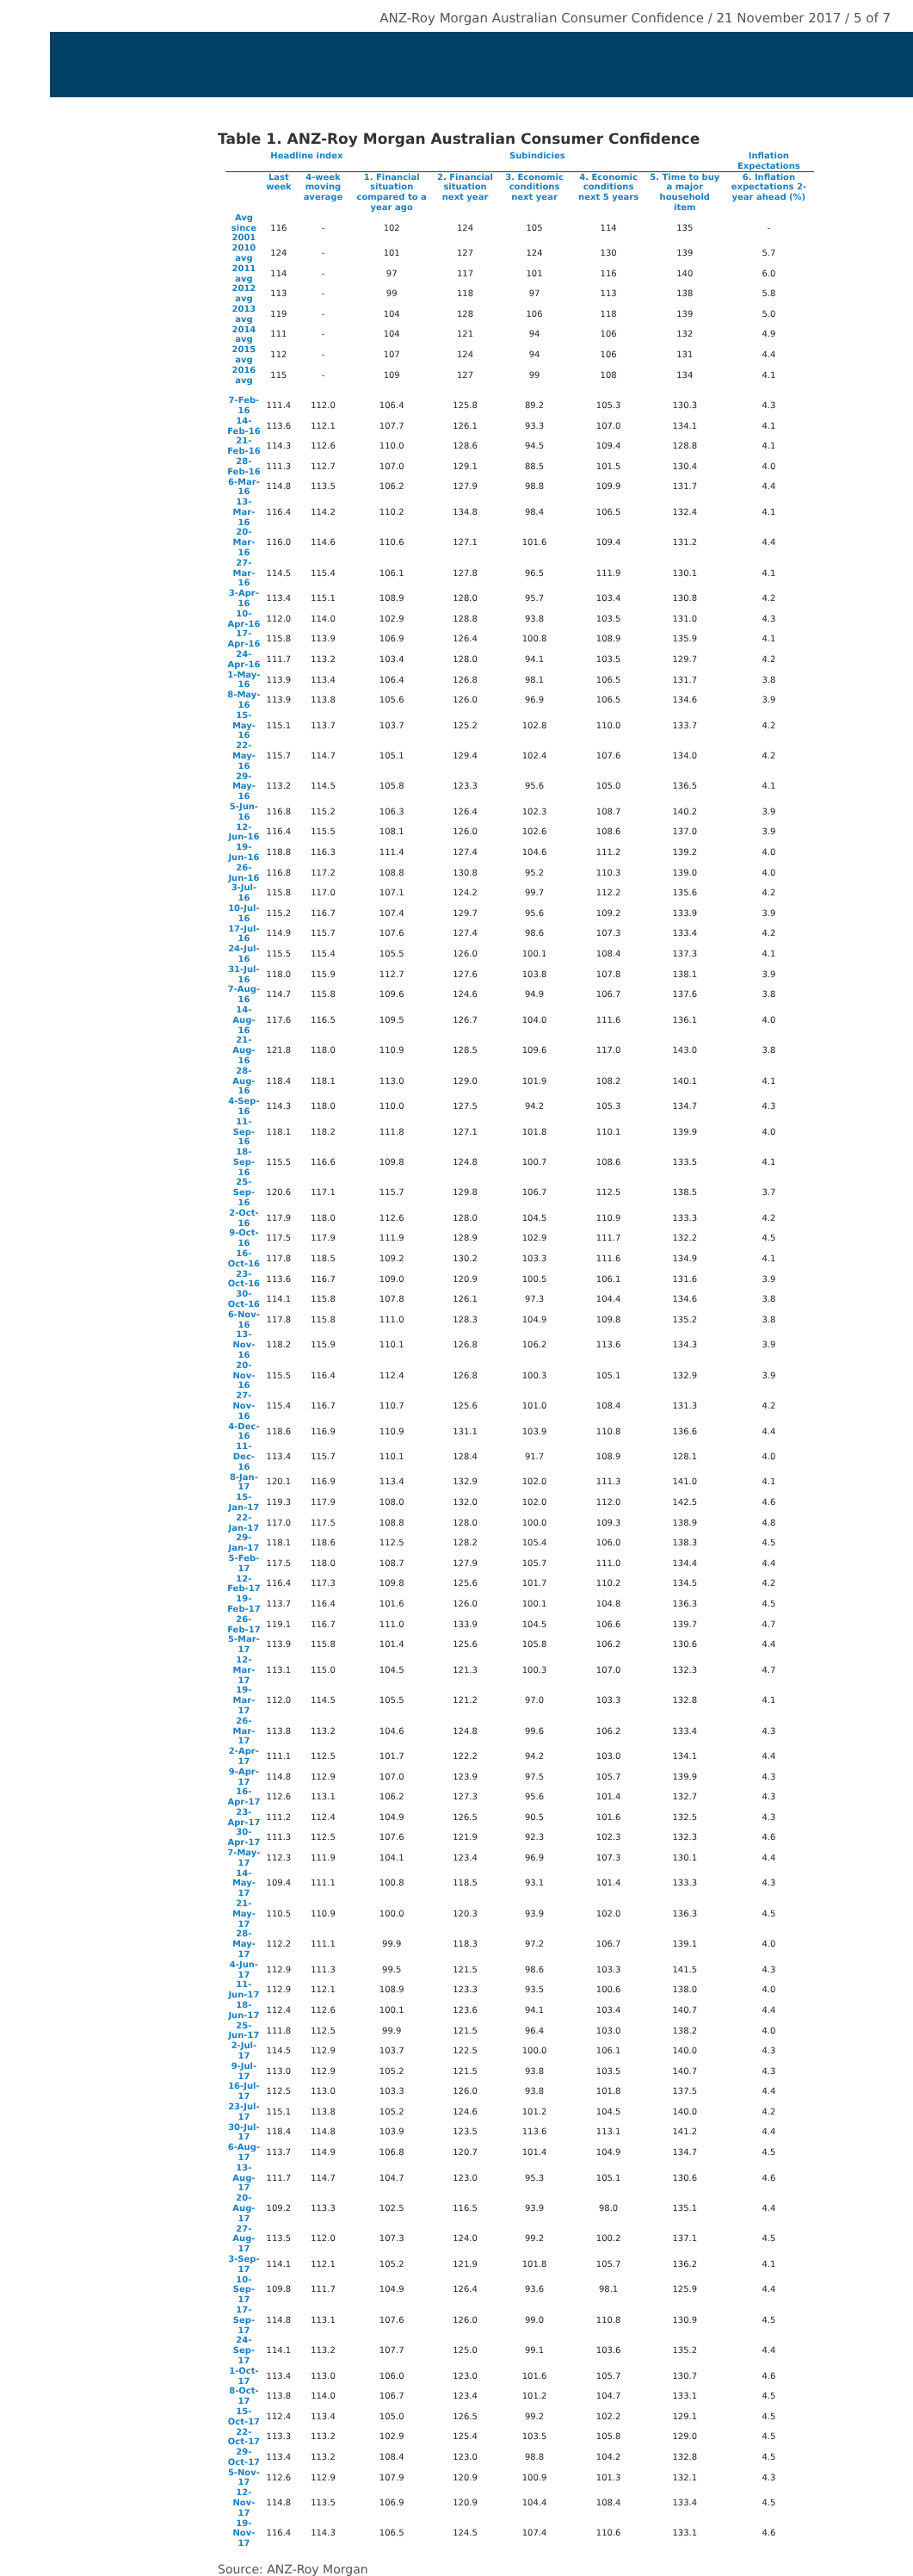ANZ-Roy Morgan Australian Consumer Confidence / 21 November 2017 / 5 of 7
Table 1. ANZ-Roy Morgan Australian Consumer Confidence
| | Headline index | | Subindicies | | | | | Inflation Expectations |
| --- | --- | --- | --- | --- | --- | --- | --- | --- |
| | Last week | 4-week moving average | 1. Financial situation compared to a year ago | 2. Financial situation next year | 3. Economic conditions next year | 4. Economic conditions next 5 years | 5. Time to buy a major household item | 6. Inflation expectations 2-year ahead (%) |
| Avg since 2001 | 116 | - | 102 | 124 | 105 | 114 | 135 | - |
| 2010 avg | 124 | - | 101 | 127 | 124 | 130 | 139 | 5.7 |
| 2011 avg | 114 | - | 97 | 117 | 101 | 116 | 140 | 6.0 |
| 2012 avg | 113 | - | 99 | 118 | 97 | 113 | 138 | 5.8 |
| 2013 avg | 119 | - | 104 | 128 | 106 | 118 | 139 | 5.0 |
| 2014 avg | 111 | - | 104 | 121 | 94 | 106 | 132 | 4.9 |
| 2015 avg | 112 | - | 107 | 124 | 94 | 106 | 131 | 4.4 |
| 2016 avg | 115 | - | 109 | 127 | 99 | 108 | 134 | 4.1 |
| 7-Feb-16 | 111.4 | 112.0 | 106.4 | 125.8 | 89.2 | 105.3 | 130.3 | 4.3 |
| 14-Feb-16 | 113.6 | 112.1 | 107.7 | 126.1 | 93.3 | 107.0 | 134.1 | 4.1 |
| 21-Feb-16 | 114.3 | 112.6 | 110.0 | 128.6 | 94.5 | 109.4 | 128.8 | 4.1 |
| 28-Feb-16 | 111.3 | 112.7 | 107.0 | 129.1 | 88.5 | 101.5 | 130.4 | 4.0 |
| 6-Mar-16 | 114.8 | 113.5 | 106.2 | 127.9 | 98.8 | 109.9 | 131.7 | 4.4 |
| 13-Mar-16 | 116.4 | 114.2 | 110.2 | 134.8 | 98.4 | 106.5 | 132.4 | 4.1 |
| 20-Mar-16 | 116.0 | 114.6 | 110.6 | 127.1 | 101.6 | 109.4 | 131.2 | 4.4 |
| 27-Mar-16 | 114.5 | 115.4 | 106.1 | 127.8 | 96.5 | 111.9 | 130.1 | 4.1 |
| 3-Apr-16 | 113.4 | 115.1 | 108.9 | 128.0 | 95.7 | 103.4 | 130.8 | 4.2 |
| 10-Apr-16 | 112.0 | 114.0 | 102.9 | 128.8 | 93.8 | 103.5 | 131.0 | 4.3 |
| 17-Apr-16 | 115.8 | 113.9 | 106.9 | 126.4 | 100.8 | 108.9 | 135.9 | 4.1 |
| 24-Apr-16 | 111.7 | 113.2 | 103.4 | 128.0 | 94.1 | 103.5 | 129.7 | 4.2 |
| 1-May-16 | 113.9 | 113.4 | 106.4 | 126.8 | 98.1 | 106.5 | 131.7 | 3.8 |
| 8-May-16 | 113.9 | 113.8 | 105.6 | 126.0 | 96.9 | 106.5 | 134.6 | 3.9 |
| 15-May-16 | 115.1 | 113.7 | 103.7 | 125.2 | 102.8 | 110.0 | 133.7 | 4.2 |
| 22-May-16 | 115.7 | 114.7 | 105.1 | 129.4 | 102.4 | 107.6 | 134.0 | 4.2 |
| 29-May-16 | 113.2 | 114.5 | 105.8 | 123.3 | 95.6 | 105.0 | 136.5 | 4.1 |
| 5-Jun-16 | 116.8 | 115.2 | 106.3 | 126.4 | 102.3 | 108.7 | 140.2 | 3.9 |
| 12-Jun-16 | 116.4 | 115.5 | 108.1 | 126.0 | 102.6 | 108.6 | 137.0 | 3.9 |
| 19-Jun-16 | 118.8 | 116.3 | 111.4 | 127.4 | 104.6 | 111.2 | 139.2 | 4.0 |
| 26-Jun-16 | 116.8 | 117.2 | 108.8 | 130.8 | 95.2 | 110.3 | 139.0 | 4.0 |
| 3-Jul-16 | 115.8 | 117.0 | 107.1 | 124.2 | 99.7 | 112.2 | 135.6 | 4.2 |
| 10-Jul-16 | 115.2 | 116.7 | 107.4 | 129.7 | 95.6 | 109.2 | 133.9 | 3.9 |
| 17-Jul-16 | 114.9 | 115.7 | 107.6 | 127.4 | 98.6 | 107.3 | 133.4 | 4.2 |
| 24-Jul-16 | 115.5 | 115.4 | 105.5 | 126.0 | 100.1 | 108.4 | 137.3 | 4.1 |
| 31-Jul-16 | 118.0 | 115.9 | 112.7 | 127.6 | 103.8 | 107.8 | 138.1 | 3.9 |
| 7-Aug-16 | 114.7 | 115.8 | 109.6 | 124.6 | 94.9 | 106.7 | 137.6 | 3.8 |
| 14-Aug-16 | 117.6 | 116.5 | 109.5 | 126.7 | 104.0 | 111.6 | 136.1 | 4.0 |
| 21-Aug-16 | 121.8 | 118.0 | 110.9 | 128.5 | 109.6 | 117.0 | 143.0 | 3.8 |
| 28-Aug-16 | 118.4 | 118.1 | 113.0 | 129.0 | 101.9 | 108.2 | 140.1 | 4.1 |
| 4-Sep-16 | 114.3 | 118.0 | 110.0 | 127.5 | 94.2 | 105.3 | 134.7 | 4.3 |
| 11-Sep-16 | 118.1 | 118.2 | 111.8 | 127.1 | 101.8 | 110.1 | 139.9 | 4.0 |
| 18-Sep-16 | 115.5 | 116.6 | 109.8 | 124.8 | 100.7 | 108.6 | 133.5 | 4.1 |
| 25-Sep-16 | 120.6 | 117.1 | 115.7 | 129.8 | 106.7 | 112.5 | 138.5 | 3.7 |
| 2-Oct-16 | 117.9 | 118.0 | 112.6 | 128.0 | 104.5 | 110.9 | 133.3 | 4.2 |
| 9-Oct-16 | 117.5 | 117.9 | 111.9 | 128.9 | 102.9 | 111.7 | 132.2 | 4.5 |
| 16-Oct-16 | 117.8 | 118.5 | 109.2 | 130.2 | 103.3 | 111.6 | 134.9 | 4.1 |
| 23-Oct-16 | 113.6 | 116.7 | 109.0 | 120.9 | 100.5 | 106.1 | 131.6 | 3.9 |
| 30-Oct-16 | 114.1 | 115.8 | 107.8 | 126.1 | 97.3 | 104.4 | 134.6 | 3.8 |
| 6-Nov-16 | 117.8 | 115.8 | 111.0 | 128.3 | 104.9 | 109.8 | 135.2 | 3.8 |
| 13-Nov-16 | 118.2 | 115.9 | 110.1 | 126.8 | 106.2 | 113.6 | 134.3 | 3.9 |
| 20-Nov-16 | 115.5 | 116.4 | 112.4 | 126.8 | 100.3 | 105.1 | 132.9 | 3.9 |
| 27-Nov-16 | 115.4 | 116.7 | 110.7 | 125.6 | 101.0 | 108.4 | 131.3 | 4.2 |
| 4-Dec-16 | 118.6 | 116.9 | 110.9 | 131.1 | 103.9 | 110.8 | 136.6 | 4.4 |
| 11-Dec-16 | 113.4 | 115.7 | 110.1 | 128.4 | 91.7 | 108.9 | 128.1 | 4.0 |
| 8-Jan-17 | 120.1 | 116.9 | 113.4 | 132.9 | 102.0 | 111.3 | 141.0 | 4.1 |
| 15-Jan-17 | 119.3 | 117.9 | 108.0 | 132.0 | 102.0 | 112.0 | 142.5 | 4.6 |
| 22-Jan-17 | 117.0 | 117.5 | 108.8 | 128.0 | 100.0 | 109.3 | 138.9 | 4.8 |
| 29-Jan-17 | 118.1 | 118.6 | 112.5 | 128.2 | 105.4 | 106.0 | 138.3 | 4.5 |
| 5-Feb-17 | 117.5 | 118.0 | 108.7 | 127.9 | 105.7 | 111.0 | 134.4 | 4.4 |
| 12-Feb-17 | 116.4 | 117.3 | 109.8 | 125.6 | 101.7 | 110.2 | 134.5 | 4.2 |
| 19-Feb-17 | 113.7 | 116.4 | 101.6 | 126.0 | 100.1 | 104.8 | 136.3 | 4.5 |
| 26-Feb-17 | 119.1 | 116.7 | 111.0 | 133.9 | 104.5 | 106.6 | 139.7 | 4.7 |
| 5-Mar-17 | 113.9 | 115.8 | 101.4 | 125.6 | 105.8 | 106.2 | 130.6 | 4.4 |
| 12-Mar-17 | 113.1 | 115.0 | 104.5 | 121.3 | 100.3 | 107.0 | 132.3 | 4.7 |
| 19-Mar-17 | 112.0 | 114.5 | 105.5 | 121.2 | 97.0 | 103.3 | 132.8 | 4.1 |
| 26-Mar-17 | 113.8 | 113.2 | 104.6 | 124.8 | 99.6 | 106.2 | 133.4 | 4.3 |
| 2-Apr-17 | 111.1 | 112.5 | 101.7 | 122.2 | 94.2 | 103.0 | 134.1 | 4.4 |
| 9-Apr-17 | 114.8 | 112.9 | 107.0 | 123.9 | 97.5 | 105.7 | 139.9 | 4.3 |
| 16-Apr-17 | 112.6 | 113.1 | 106.2 | 127.3 | 95.6 | 101.4 | 132.7 | 4.3 |
| 23-Apr-17 | 111.2 | 112.4 | 104.9 | 126.5 | 90.5 | 101.6 | 132.5 | 4.3 |
| 30-Apr-17 | 111.3 | 112.5 | 107.6 | 121.9 | 92.3 | 102.3 | 132.3 | 4.6 |
| 7-May-17 | 112.3 | 111.9 | 104.1 | 123.4 | 96.9 | 107.3 | 130.1 | 4.4 |
| 14-May-17 | 109.4 | 111.1 | 100.8 | 118.5 | 93.1 | 101.4 | 133.3 | 4.3 |
| 21-May-17 | 110.5 | 110.9 | 100.0 | 120.3 | 93.9 | 102.0 | 136.3 | 4.5 |
| 28-May-17 | 112.2 | 111.1 | 99.9 | 118.3 | 97.2 | 106.7 | 139.1 | 4.0 |
| 4-Jun-17 | 112.9 | 111.3 | 99.5 | 121.5 | 98.6 | 103.3 | 141.5 | 4.3 |
| 11-Jun-17 | 112.9 | 112.1 | 108.9 | 123.3 | 93.5 | 100.6 | 138.0 | 4.0 |
| 18-Jun-17 | 112.4 | 112.6 | 100.1 | 123.6 | 94.1 | 103.4 | 140.7 | 4.4 |
| 25-Jun-17 | 111.8 | 112.5 | 99.9 | 121.5 | 96.4 | 103.0 | 138.2 | 4.0 |
| 2-Jul-17 | 114.5 | 112.9 | 103.7 | 122.5 | 100.0 | 106.1 | 140.0 | 4.3 |
| 9-Jul-17 | 113.0 | 112.9 | 105.2 | 121.5 | 93.8 | 103.5 | 140.7 | 4.3 |
| 16-Jul-17 | 112.5 | 113.0 | 103.3 | 126.0 | 93.8 | 101.8 | 137.5 | 4.4 |
| 23-Jul-17 | 115.1 | 113.8 | 105.2 | 124.6 | 101.2 | 104.5 | 140.0 | 4.2 |
| 30-Jul-17 | 118.4 | 114.8 | 103.9 | 123.5 | 113.6 | 113.1 | 141.2 | 4.4 |
| 6-Aug-17 | 113.7 | 114.9 | 106.8 | 120.7 | 101.4 | 104.9 | 134.7 | 4.5 |
| 13-Aug-17 | 111.7 | 114.7 | 104.7 | 123.0 | 95.3 | 105.1 | 130.6 | 4.6 |
| 20-Aug-17 | 109.2 | 113.3 | 102.5 | 116.5 | 93.9 | 98.0 | 135.1 | 4.4 |
| 27-Aug-17 | 113.5 | 112.0 | 107.3 | 124.0 | 99.2 | 100.2 | 137.1 | 4.5 |
| 3-Sep-17 | 114.1 | 112.1 | 105.2 | 121.9 | 101.8 | 105.7 | 136.2 | 4.1 |
| 10-Sep-17 | 109.8 | 111.7 | 104.9 | 126.4 | 93.6 | 98.1 | 125.9 | 4.4 |
| 17-Sep-17 | 114.8 | 113.1 | 107.6 | 126.0 | 99.0 | 110.8 | 130.9 | 4.5 |
| 24-Sep-17 | 114.1 | 113.2 | 107.7 | 125.0 | 99.1 | 103.6 | 135.2 | 4.4 |
| 1-Oct-17 | 113.4 | 113.0 | 106.0 | 123.0 | 101.6 | 105.7 | 130.7 | 4.6 |
| 8-Oct-17 | 113.8 | 114.0 | 106.7 | 123.4 | 101.2 | 104.7 | 133.1 | 4.5 |
| 15-Oct-17 | 112.4 | 113.4 | 105.0 | 126.5 | 99.2 | 102.2 | 129.1 | 4.5 |
| 22-Oct-17 | 113.3 | 113.2 | 102.9 | 125.4 | 103.5 | 105.8 | 129.0 | 4.5 |
| 29-Oct-17 | 113.4 | 113.2 | 108.4 | 123.0 | 98.8 | 104.2 | 132.8 | 4.5 |
| 5-Nov-17 | 112.6 | 112.9 | 107.9 | 120.9 | 100.9 | 101.3 | 132.1 | 4.3 |
| 12-Nov-17 | 114.8 | 113.5 | 106.9 | 120.9 | 104.4 | 108.4 | 133.4 | 4.5 |
| 19-Nov-17 | 116.4 | 114.3 | 106.5 | 124.5 | 107.4 | 110.6 | 133.1 | 4.6 |
Source: ANZ-Roy Morgan